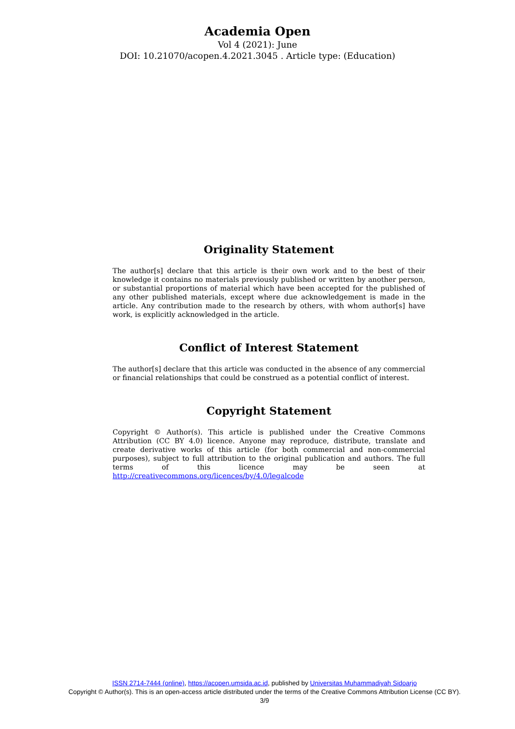Academia Open
Vol 4 (2021): June
DOI: 10.21070/acopen.4.2021.3045 . Article type: (Education)
Originality Statement
The author[s] declare that this article is their own work and to the best of their knowledge it contains no materials previously published or written by another person, or substantial proportions of material which have been accepted for the published of any other published materials, except where due acknowledgement is made in the article. Any contribution made to the research by others, with whom author[s] have work, is explicitly acknowledged in the article.
Conflict of Interest Statement
The author[s] declare that this article was conducted in the absence of any commercial or financial relationships that could be construed as a potential conflict of interest.
Copyright Statement
Copyright © Author(s). This article is published under the Creative Commons Attribution (CC BY 4.0) licence. Anyone may reproduce, distribute, translate and create derivative works of this article (for both commercial and non-commercial purposes), subject to full attribution to the original publication and authors. The full terms of this licence may be seen at http://creativecommons.org/licences/by/4.0/legalcode
ISSN 2714-7444 (online), https://acopen.umsida.ac.id, published by Universitas Muhammadiyah Sidoarjo
Copyright © Author(s). This is an open-access article distributed under the terms of the Creative Commons Attribution License (CC BY).
3/9